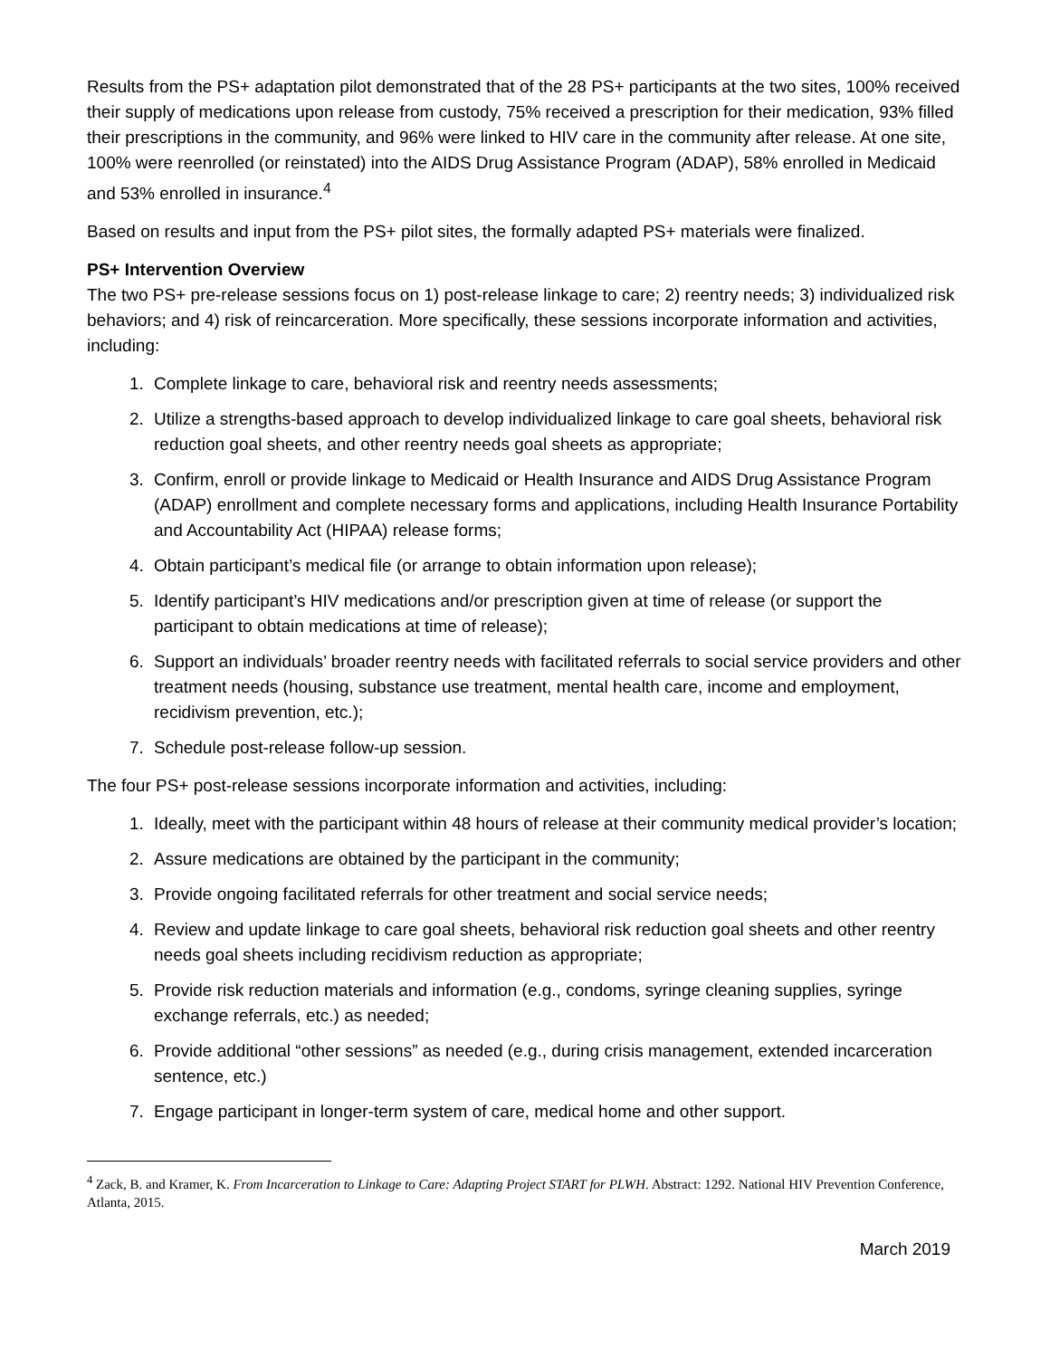Results from the PS+ adaptation pilot demonstrated that of the 28 PS+ participants at the two sites, 100% received their supply of medications upon release from custody, 75% received a prescription for their medication, 93% filled their prescriptions in the community, and 96% were linked to HIV care in the community after release. At one site, 100% were reenrolled (or reinstated) into the AIDS Drug Assistance Program (ADAP), 58% enrolled in Medicaid and 53% enrolled in insurance.<sup>4</sup>
Based on results and input from the PS+ pilot sites, the formally adapted PS+ materials were finalized.
PS+ Intervention Overview
The two PS+ pre-release sessions focus on 1) post-release linkage to care; 2) reentry needs; 3) individualized risk behaviors; and 4) risk of reincarceration. More specifically, these sessions incorporate information and activities, including:
1. Complete linkage to care, behavioral risk and reentry needs assessments;
2. Utilize a strengths-based approach to develop individualized linkage to care goal sheets, behavioral risk reduction goal sheets, and other reentry needs goal sheets as appropriate;
3. Confirm, enroll or provide linkage to Medicaid or Health Insurance and AIDS Drug Assistance Program (ADAP) enrollment and complete necessary forms and applications, including Health Insurance Portability and Accountability Act (HIPAA) release forms;
4. Obtain participant’s medical file (or arrange to obtain information upon release);
5. Identify participant’s HIV medications and/or prescription given at time of release (or support the participant to obtain medications at time of release);
6. Support an individuals’ broader reentry needs with facilitated referrals to social service providers and other treatment needs (housing, substance use treatment, mental health care, income and employment, recidivism prevention, etc.);
7. Schedule post-release follow-up session.
The four PS+ post-release sessions incorporate information and activities, including:
1. Ideally, meet with the participant within 48 hours of release at their community medical provider’s location;
2. Assure medications are obtained by the participant in the community;
3. Provide ongoing facilitated referrals for other treatment and social service needs;
4. Review and update linkage to care goal sheets, behavioral risk reduction goal sheets and other reentry needs goal sheets including recidivism reduction as appropriate;
5. Provide risk reduction materials and information (e.g., condoms, syringe cleaning supplies, syringe exchange referrals, etc.) as needed;
6. Provide additional “other sessions” as needed (e.g., during crisis management, extended incarceration sentence, etc.)
7. Engage participant in longer-term system of care, medical home and other support.
<sup>4</sup> Zack, B. and Kramer, K. From Incarceration to Linkage to Care: Adapting Project START for PLWH. Abstract: 1292. National HIV Prevention Conference, Atlanta, 2015.
March 2019